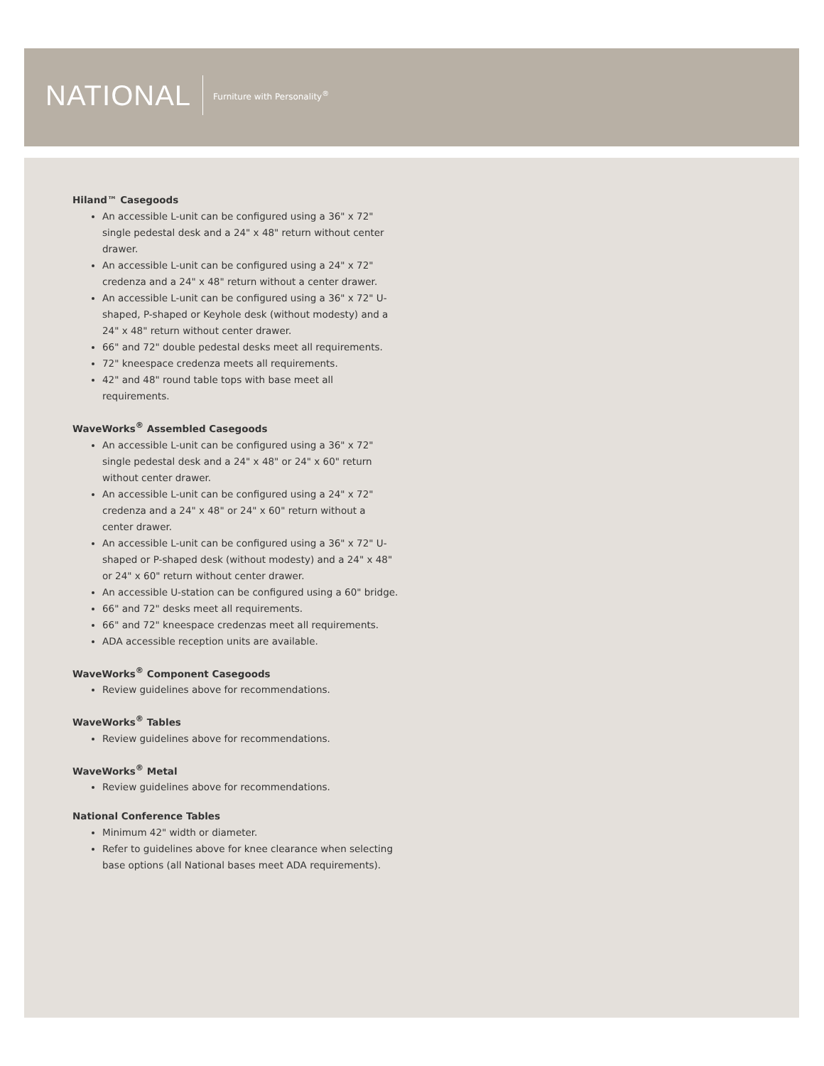NATIONAL Furniture with Personality<sup>®</sup>
Hiland™ Casegoods
An accessible L-unit can be configured using a 36" x 72" single pedestal desk and a 24" x 48" return without center drawer.
An accessible L-unit can be configured using a 24" x 72" credenza and a 24" x 48" return without a center drawer.
An accessible L-unit can be configured using a 36" x 72" U-shaped, P-shaped or Keyhole desk (without modesty) and a 24" x 48" return without center drawer.
66" and 72" double pedestal desks meet all requirements.
72" kneespace credenza meets all requirements.
42" and 48" round table tops with base meet all requirements.
WaveWorks<sup>®</sup> Assembled Casegoods
An accessible L-unit can be configured using a 36" x 72" single pedestal desk and a 24" x 48" or 24" x 60" return without center drawer.
An accessible L-unit can be configured using a 24" x 72" credenza and a 24" x 48" or 24" x 60" return without a center drawer.
An accessible L-unit can be configured using a 36" x 72" U-shaped or P-shaped desk (without modesty) and a 24" x 48" or 24" x 60" return without center drawer.
An accessible U-station can be configured using a 60" bridge.
66" and 72" desks meet all requirements.
66" and 72" kneespace credenzas meet all requirements.
ADA accessible reception units are available.
WaveWorks<sup>®</sup> Component Casegoods
Review guidelines above for recommendations.
WaveWorks<sup>®</sup> Tables
Review guidelines above for recommendations.
WaveWorks<sup>®</sup> Metal
Review guidelines above for recommendations.
National Conference Tables
Minimum 42" width or diameter.
Refer to guidelines above for knee clearance when selecting base options (all National bases meet ADA requirements).